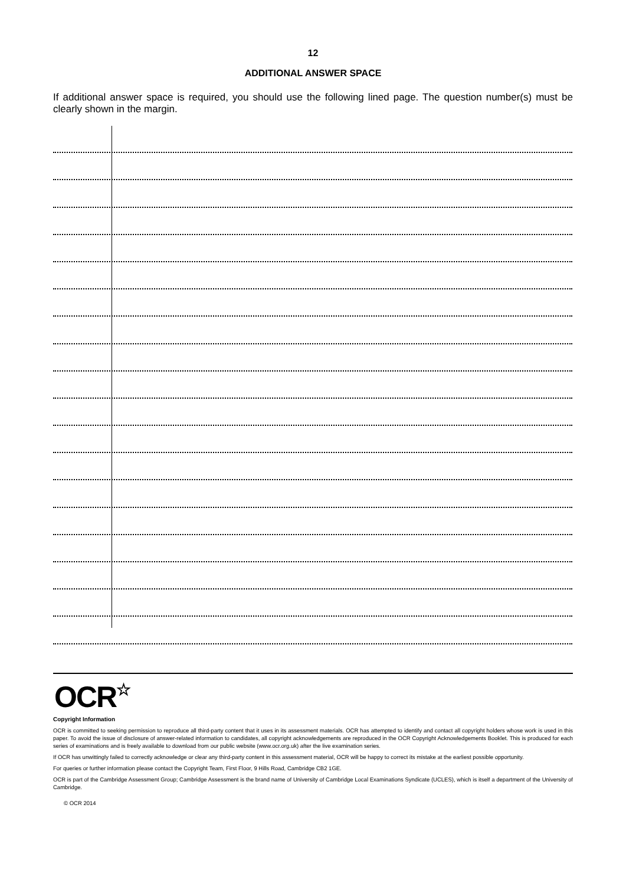12
ADDITIONAL ANSWER SPACE
If additional answer space is required, you should use the following lined page. The question number(s) must be clearly shown in the margin.
OCR☆
Copyright Information
OCR is committed to seeking permission to reproduce all third-party content that it uses in its assessment materials. OCR has attempted to identify and contact all copyright holders whose work is used in this paper. To avoid the issue of disclosure of answer-related information to candidates, all copyright acknowledgements are reproduced in the OCR Copyright Acknowledgements Booklet. This is produced for each series of examinations and is freely available to download from our public website (www.ocr.org.uk) after the live examination series.
If OCR has unwittingly failed to correctly acknowledge or clear any third-party content in this assessment material, OCR will be happy to correct its mistake at the earliest possible opportunity.
For queries or further information please contact the Copyright Team, First Floor, 9 Hills Road, Cambridge CB2 1GE.
OCR is part of the Cambridge Assessment Group; Cambridge Assessment is the brand name of University of Cambridge Local Examinations Syndicate (UCLES), which is itself a department of the University of Cambridge.
© OCR 2014